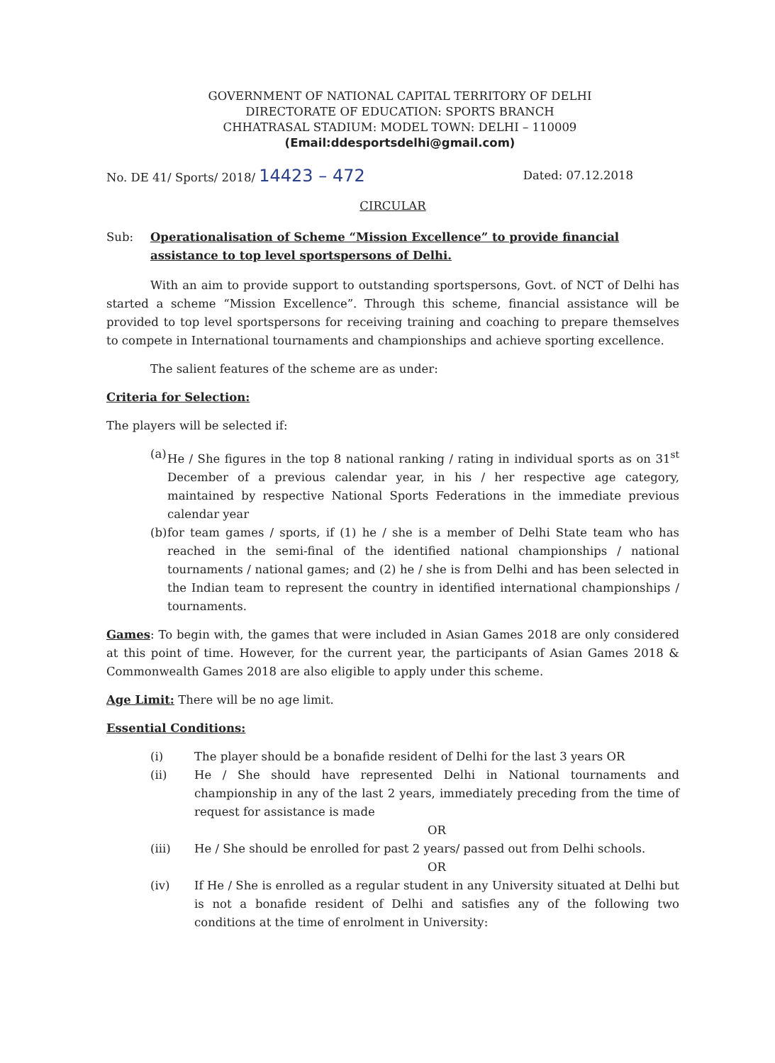GOVERNMENT OF NATIONAL CAPITAL TERRITORY OF DELHI
DIRECTORATE OF EDUCATION: SPORTS BRANCH
CHHATRASAL STADIUM: MODEL TOWN: DELHI – 110009
(Email:ddesportsdelhi@gmail.com)
No. DE 41/ Sports/ 2018/ 14423 – 472 Dated: 07.12.2018
CIRCULAR
Sub: Operationalisation of Scheme “Mission Excellence” to provide financial assistance to top level sportspersons of Delhi.
With an aim to provide support to outstanding sportspersons, Govt. of NCT of Delhi has started a scheme “Mission Excellence”. Through this scheme, financial assistance will be provided to top level sportspersons for receiving training and coaching to prepare themselves to compete in International tournaments and championships and achieve sporting excellence.
The salient features of the scheme are as under:
Criteria for Selection:
The players will be selected if:
(a) He / She figures in the top 8 national ranking / rating in individual sports as on 31<sup>st</sup> December of a previous calendar year, in his / her respective age category, maintained by respective National Sports Federations in the immediate previous calendar year
(b) for team games / sports, if (1) he / she is a member of Delhi State team who has reached in the semi-final of the identified national championships / national tournaments / national games; and (2) he / she is from Delhi and has been selected in the Indian team to represent the country in identified international championships / tournaments.
Games: To begin with, the games that were included in Asian Games 2018 are only considered at this point of time. However, for the current year, the participants of Asian Games 2018 & Commonwealth Games 2018 are also eligible to apply under this scheme.
Age Limit: There will be no age limit.
Essential Conditions:
(i) The player should be a bonafide resident of Delhi for the last 3 years OR
(ii) He / She should have represented Delhi in National tournaments and championship in any of the last 2 years, immediately preceding from the time of request for assistance is made
OR
(iii) He / She should be enrolled for past 2 years/ passed out from Delhi schools.
OR
(iv) If He / She is enrolled as a regular student in any University situated at Delhi but is not a bonafide resident of Delhi and satisfies any of the following two conditions at the time of enrolment in University: